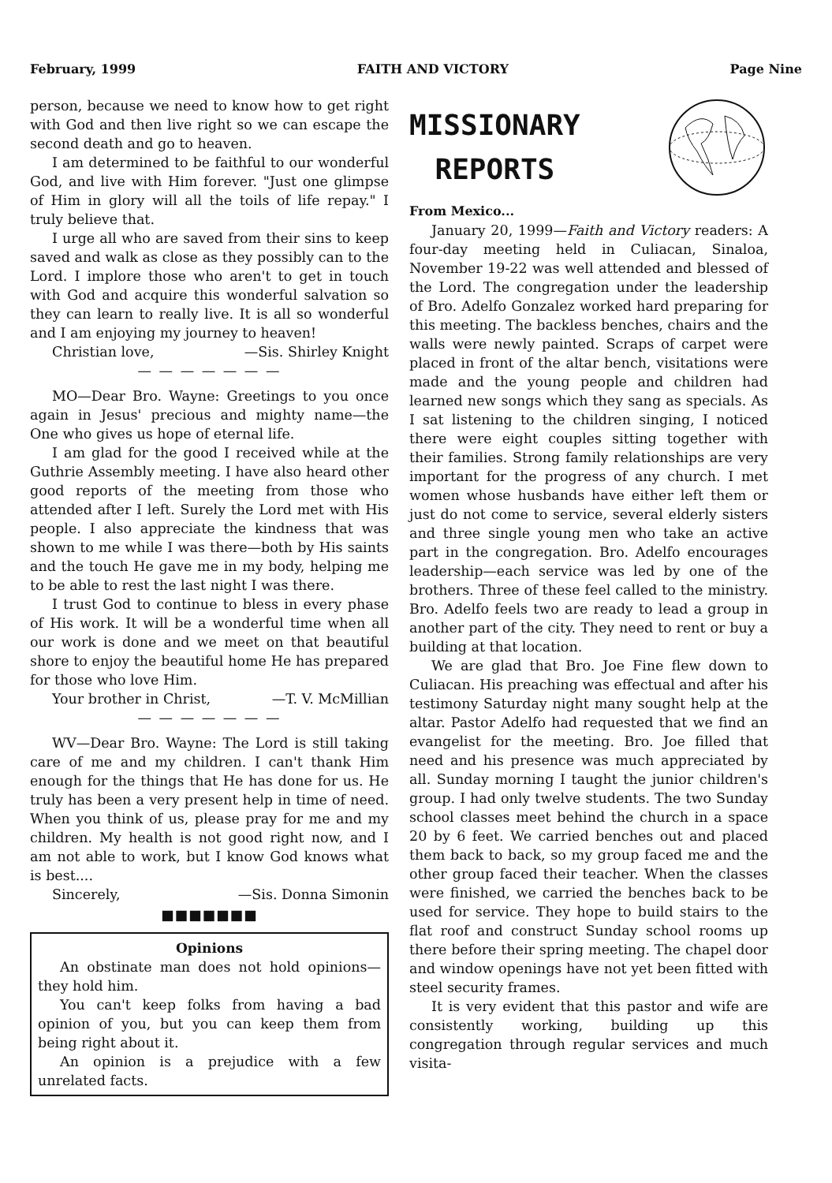February, 1999 FAITH AND VICTORY Page Nine
person, because we need to know how to get right with God and then live right so we can escape the second death and go to heaven.
I am determined to be faithful to our wonderful God, and live with Him forever. "Just one glimpse of Him in glory will all the toils of life repay." I truly believe that.
I urge all who are saved from their sins to keep saved and walk as close as they possibly can to the Lord. I implore those who aren't to get in touch with God and acquire this wonderful salvation so they can learn to really live. It is all so wonderful and I am enjoying my journey to heaven!
Christian love, —Sis. Shirley Knight
— — — — — — —
MO—Dear Bro. Wayne: Greetings to you once again in Jesus' precious and mighty name—the One who gives us hope of eternal life.
I am glad for the good I received while at the Guthrie Assembly meeting. I have also heard other good reports of the meeting from those who attended after I left. Surely the Lord met with His people. I also appreciate the kindness that was shown to me while I was there—both by His saints and the touch He gave me in my body, helping me to be able to rest the last night I was there.
I trust God to continue to bless in every phase of His work. It will be a wonderful time when all our work is done and we meet on that beautiful shore to enjoy the beautiful home He has prepared for those who love Him.
Your brother in Christ, —T. V. McMillian
— — — — — — —
WV—Dear Bro. Wayne: The Lord is still taking care of me and my children. I can't thank Him enough for the things that He has done for us. He truly has been a very present help in time of need. When you think of us, please pray for me and my children. My health is not good right now, and I am not able to work, but I know God knows what is best....
Sincerely, —Sis. Donna Simonin
■■■■■■■
Opinions
An obstinate man does not hold opinions—they hold him.
You can't keep folks from having a bad opinion of you, but you can keep them from being right about it.
An opinion is a prejudice with a few unrelated facts.
MISSIONARY
REPORTS
From Mexico...
January 20, 1999—Faith and Victory readers: A four-day meeting held in Culiacan, Sinaloa, November 19-22 was well attended and blessed of the Lord. The congregation under the leadership of Bro. Adelfo Gonzalez worked hard preparing for this meeting. The backless benches, chairs and the walls were newly painted. Scraps of carpet were placed in front of the altar bench, visitations were made and the young people and children had learned new songs which they sang as specials. As I sat listening to the children singing, I noticed there were eight couples sitting together with their families. Strong family relationships are very important for the progress of any church. I met women whose husbands have either left them or just do not come to service, several elderly sisters and three single young men who take an active part in the congregation. Bro. Adelfo encourages leadership—each service was led by one of the brothers. Three of these feel called to the ministry. Bro. Adelfo feels two are ready to lead a group in another part of the city. They need to rent or buy a building at that location.
We are glad that Bro. Joe Fine flew down to Culiacan. His preaching was effectual and after his testimony Saturday night many sought help at the altar. Pastor Adelfo had requested that we find an evangelist for the meeting. Bro. Joe filled that need and his presence was much appreciated by all. Sunday morning I taught the junior children's group. I had only twelve students. The two Sunday school classes meet behind the church in a space 20 by 6 feet. We carried benches out and placed them back to back, so my group faced me and the other group faced their teacher. When the classes were finished, we carried the benches back to be used for service. They hope to build stairs to the flat roof and construct Sunday school rooms up there before their spring meeting. The chapel door and window openings have not yet been fitted with steel security frames.
It is very evident that this pastor and wife are consistently working, building up this congregation through regular services and much visita-